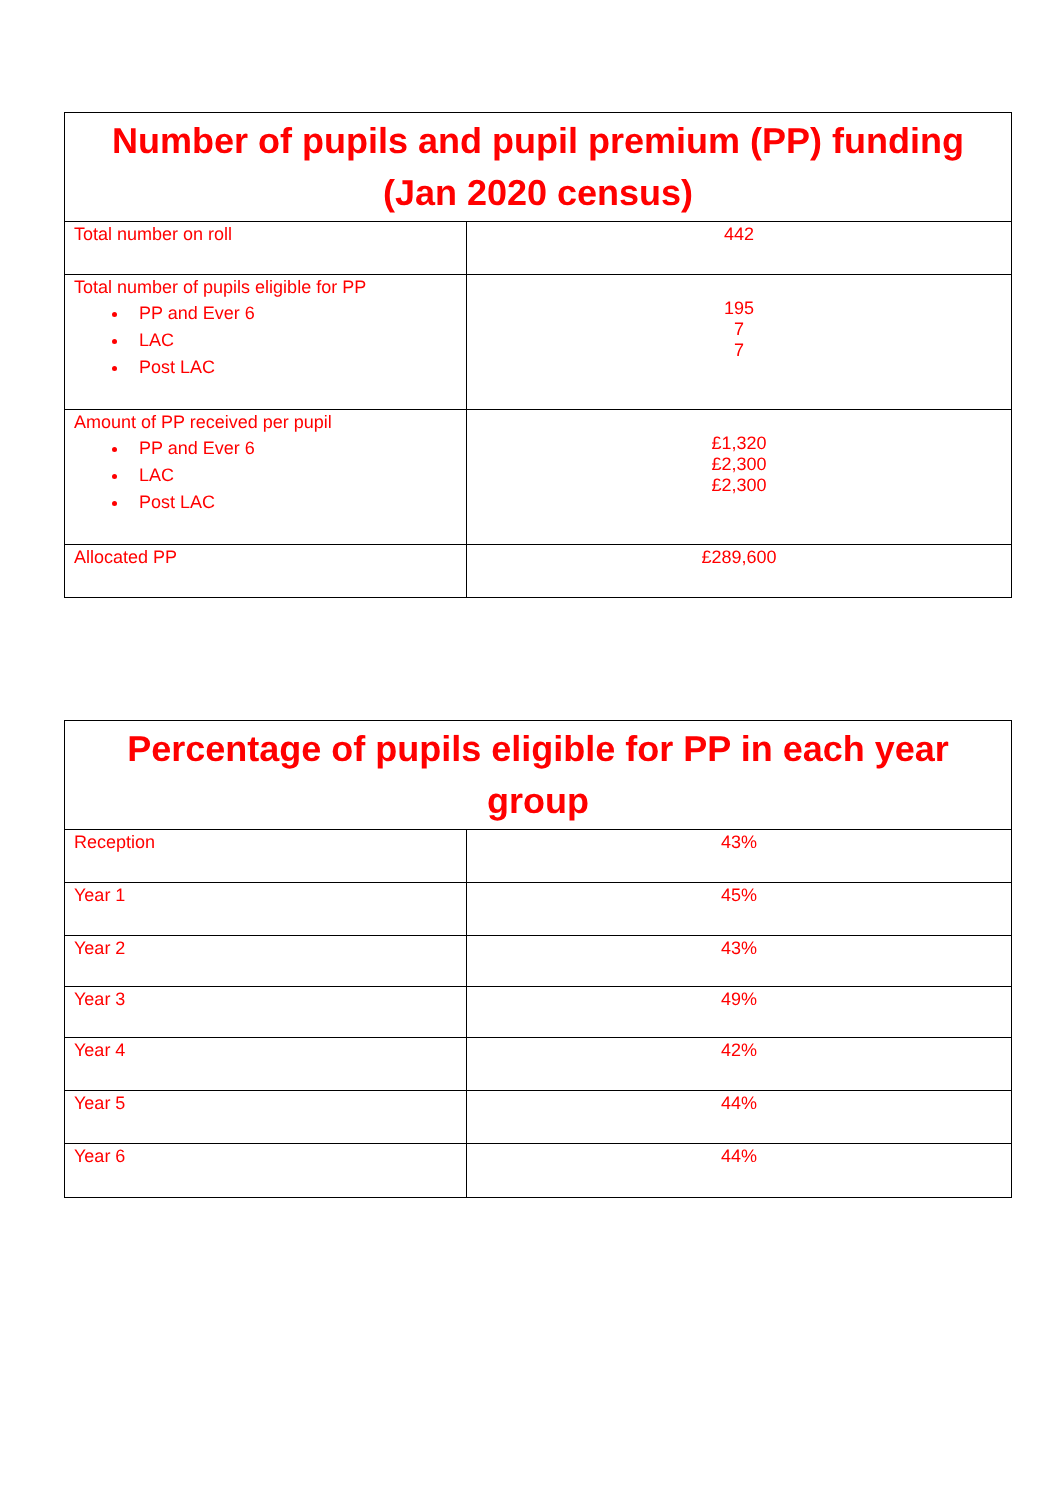| Number of pupils and pupil premium (PP) funding (Jan 2020 census) | |
| --- | --- |
| Total number on roll | 442 |
| Total number of pupils eligible for PP PP and Ever 6 LAC Post LAC | 195 7 7 |
| Amount of PP received per pupil PP and Ever 6 LAC Post LAC | £1,320 £2,300 £2,300 |
| Allocated PP | £289,600 |
| Percentage of pupils eligible for PP in each year group | |
| --- | --- |
| Reception | 43% |
| Year 1 | 45% |
| Year 2 | 43% |
| Year 3 | 49% |
| Year 4 | 42% |
| Year 5 | 44% |
| Year 6 | 44% |